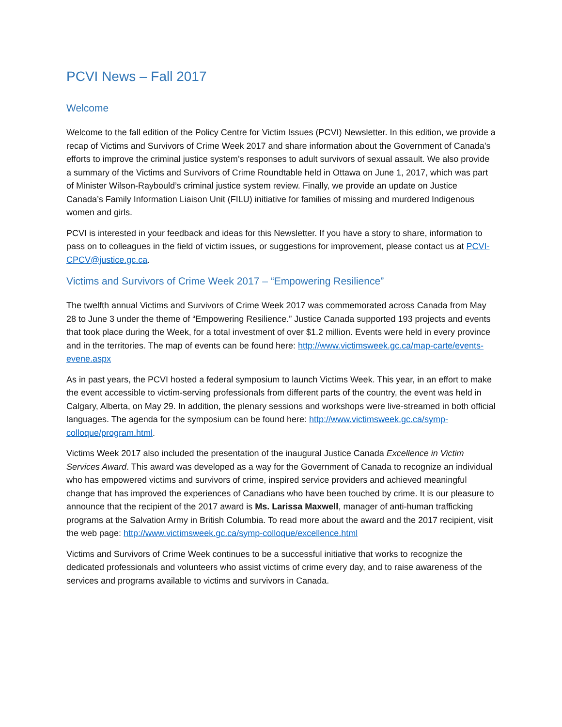PCVI News – Fall 2017
Welcome
Welcome to the fall edition of the Policy Centre for Victim Issues (PCVI) Newsletter. In this edition, we provide a recap of Victims and Survivors of Crime Week 2017 and share information about the Government of Canada’s efforts to improve the criminal justice system’s responses to adult survivors of sexual assault. We also provide a summary of the Victims and Survivors of Crime Roundtable held in Ottawa on June 1, 2017, which was part of Minister Wilson-Raybould’s criminal justice system review. Finally, we provide an update on Justice Canada’s Family Information Liaison Unit (FILU) initiative for families of missing and murdered Indigenous women and girls.
PCVI is interested in your feedback and ideas for this Newsletter. If you have a story to share, information to pass on to colleagues in the field of victim issues, or suggestions for improvement, please contact us at PCVI-CPCV@justice.gc.ca.
Victims and Survivors of Crime Week 2017 – “Empowering Resilience”
The twelfth annual Victims and Survivors of Crime Week 2017 was commemorated across Canada from May 28 to June 3 under the theme of “Empowering Resilience.” Justice Canada supported 193 projects and events that took place during the Week, for a total investment of over $1.2 million. Events were held in every province and in the territories. The map of events can be found here: http://www.victimsweek.gc.ca/map-carte/events-evene.aspx
As in past years, the PCVI hosted a federal symposium to launch Victims Week. This year, in an effort to make the event accessible to victim-serving professionals from different parts of the country, the event was held in Calgary, Alberta, on May 29. In addition, the plenary sessions and workshops were live-streamed in both official languages. The agenda for the symposium can be found here: http://www.victimsweek.gc.ca/symp-colloque/program.html.
Victims Week 2017 also included the presentation of the inaugural Justice Canada Excellence in Victim Services Award. This award was developed as a way for the Government of Canada to recognize an individual who has empowered victims and survivors of crime, inspired service providers and achieved meaningful change that has improved the experiences of Canadians who have been touched by crime. It is our pleasure to announce that the recipient of the 2017 award is Ms. Larissa Maxwell, manager of anti-human trafficking programs at the Salvation Army in British Columbia. To read more about the award and the 2017 recipient, visit the web page: http://www.victimsweek.gc.ca/symp-colloque/excellence.html
Victims and Survivors of Crime Week continues to be a successful initiative that works to recognize the dedicated professionals and volunteers who assist victims of crime every day, and to raise awareness of the services and programs available to victims and survivors in Canada.